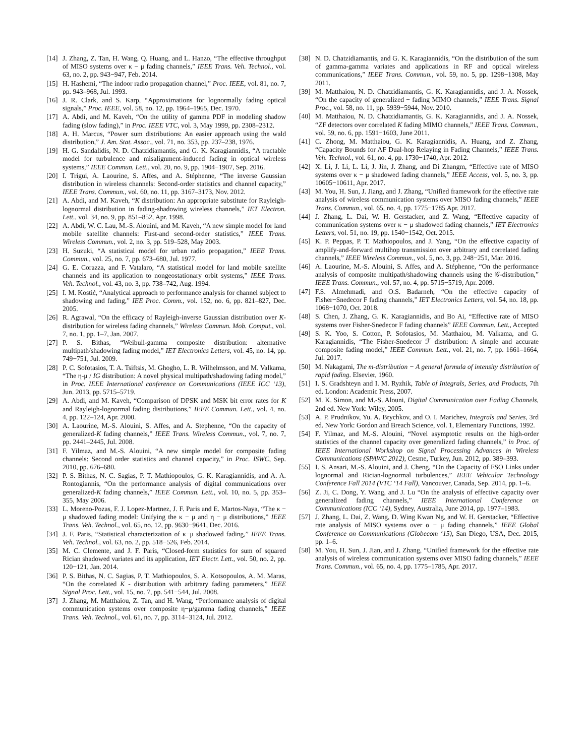[14] J. Zhang, Z. Tan, H. Wang, Q. Huang, and L. Hanzo, “The effective throughput of MISO systems over κ − μ fading channels,” IEEE Trans. Veh. Technol., vol. 63, no. 2, pp. 943−947, Feb. 2014.
[15] H. Hashemi, “The indoor radio propagation channel,” Proc. IEEE, vol. 81, no. 7, pp. 943–968, Jul. 1993.
[16] J. R. Clark, and S. Karp, “Approximations for lognormally fading optical signals,” Proc. IEEE, vol. 58, no. 12, pp. 1964–1965, Dec. 1970.
[17] A. Abdi, and M. Kaveh, “On the utility of gamma PDF in modeling shadow fading (slow fading),” in Proc. IEEE VTC, vol. 3, May 1999, pp. 2308–2312.
[18] A. H. Marcus, “Power sum distributions: An easier approach using the wald distribution,” J. Am. Stat. Assoc., vol. 71, no. 353, pp. 237–238, 1976.
[19] H. G. Sandalidis, N. D. Chatzidiamantis, and G. K. Karagiannidis, “A tractable model for turbulence and misalignment-induced fading in optical wireless systems,” IEEE Commun. Lett., vol. 20, no. 9, pp. 1904−1907, Sep. 2016.
[20] I. Trigui, A. Laourine, S. Affes, and A. Stéphenne, “The inverse Gaussian distribution in wireless channels: Second-order statistics and channel capacity,” IEEE Trans. Commun., vol. 60, no. 11, pp. 3167–3173, Nov. 2012.
[21] A. Abdi, and M. Kaveh, “K distribution: An appropriate substitute for Rayleigh-lognormal distribution in fading-shadowing wireless channels,” IET Electron. Lett., vol. 34, no. 9, pp. 851–852, Apr. 1998.
[22] A. Abdi, W. C. Lau, M.-S. Alouini, and M. Kaveh, “A new simple model for land mobile satellite channels: First-and second-order statistics,” IEEE Trans. Wireless Commun., vol. 2, no. 3, pp. 519–528, May 2003.
[23] H. Suzuki, “A statistical model for urban radio propagation,” IEEE Trans. Commun., vol. 25, no. 7, pp. 673–680, Jul. 1977.
[24] G. E. Corazza, and F. Vatalaro, “A statistical model for land mobile satellite channels and its application to nongeostationary orbit systems,” IEEE Trans. Veh. Technol., vol. 43, no. 3, pp. 738–742, Aug. 1994.
[25] I. M. Kostić, “Analytical approach to performance analysis for channel subject to shadowing and fading,” IEE Proc. Comm., vol. 152, no. 6, pp. 821–827, Dec. 2005.
[26] R. Agrawal, “On the efficacy of Rayleigh-inverse Gaussian distribution over K-distribution for wireless fading channels,” Wireless Commun. Mob. Comput., vol. 7, no. 1, pp. 1–7, Jan. 2007.
[27] P. S. Bithas, “Weibull-gamma composite distribution: alternative multipath/shadowing fading model,” IET Electronics Letters, vol. 45, no. 14, pp. 749−751, Jul. 2009.
[28] P. C. Sofotasios, T. A. Tsiftsis, M. Ghogho, L. R. Wilhelmsson, and M. Valkama, “The η-μ / IG distribution: A novel physical multipath/shadowing fading model,” in Proc. IEEE International conference on Communications (IEEE ICC ‘13), Jun. 2013, pp. 5715–5719.
[29] A. Abdi, and M. Kaveh, “Comparison of DPSK and MSK bit error rates for K and Rayleigh-lognormal fading distributions,” IEEE Commun. Lett., vol. 4, no. 4, pp. 122–124, Apr. 2000.
[30] A. Laourine, M.-S. Alouini, S. Affes, and A. Stephenne, “On the capacity of generalized-K fading channels,” IEEE Trans. Wireless Commun., vol. 7, no. 7, pp. 2441–2445, Jul. 2008.
[31] F. Yilmaz, and M.-S. Alouini, “A new simple model for composite fading channels: Second order statistics and channel capacity,” in Proc. ISWC, Sep. 2010, pp. 676–680.
[32] P. S. Bithas, N. C. Sagias, P. T. Mathiopoulos, G. K. Karagiannidis, and A. A. Rontogiannis, “On the performance analysis of digital communications over generalized-K fading channels,” IEEE Commun. Lett., vol. 10, no. 5, pp. 353–355, May 2006.
[33] L. Moreno-Pozas, F. J. Lopez-Martnez, J. F. Paris and E. Martos-Naya, “The κ − μ shadowed fading model: Unifying the κ − μ and η − μ distributions,” IEEE Trans. Veh. Technol., vol. 65, no. 12, pp. 9630−9641, Dec. 2016.
[34] J. F. Paris, “Statistical characterization of κ−μ shadowed fading,” IEEE Trans. Veh. Technol., vol. 63, no. 2, pp. 518−526, Feb. 2014.
[35] M. C. Clemente, and J. F. Paris, “Closed-form statistics for sum of squared Rician shadowed variates and its application, IET Electr. Lett., vol. 50, no. 2, pp. 120−121, Jan. 2014.
[36] P. S. Bithas, N. C. Sagias, P. T. Mathiopoulos, S. A. Kotsopoulos, A. M. Maras, “On the correlated K - distribution with arbitrary fading parameters,” IEEE Signal Proc. Lett., vol. 15, no. 7, pp. 541−544, Jul. 2008.
[37] J. Zhang, M. Matthaiou, Z. Tan, and H. Wang, “Performance analysis of digital communication systems over composite η−μ/gamma fading channels,” IEEE Trans. Veh. Technol., vol. 61, no. 7, pp. 3114−3124, Jul. 2012.
[38] N. D. Chatzidiamantis, and G. K. Karagiannidis, “On the distribution of the sum of gamma-gamma variates and applications in RF and optical wireless communications,” IEEE Trans. Commun., vol. 59, no. 5, pp. 1298−1308, May 2011.
[39] M. Matthaiou, N. D. Chatzidiamantis, G. K. Karagiannidis, and J. A. Nossek, “On the capacity of generalized − fading MIMO channels,” IEEE Trans. Signal Proc., vol. 58, no. 11, pp. 5939−5944, Nov. 2010.
[40] M. Matthaiou, N. D. Chatzidiamantis, G. K. Karagiannidis, and J. A. Nossek, “ZF detectors over correlated K fading MIMO channels,” IEEE Trans. Commun., vol. 59, no. 6, pp. 1591−1603, June 2011.
[41] C. Zhong, M. Matthaiou, G. K. Karagiannidis, A. Huang, and Z. Zhang, “Capacity Bounds for AF Dual-hop Relaying in Fading Channels,” IEEE Trans. Veh. Technol., vol. 61, no. 4, pp. 1730−1740, Apr. 2012.
[42] X. Li, J. Li, L. Li, J. Jin, J. Zhang, and Di Zhangm, “Effective rate of MISO systems over κ − μ shadowed fading channels,” IEEE Access, vol. 5, no. 3, pp. 10605−10611, Apr. 2017.
[43] M. You, H. Sun, J. Jiang, and J. Zhang, “Unified framework for the effective rate analysis of wireless communication systems over MISO fading channels,” IEEE Trans. Commun., vol. 65, no. 4, pp. 1775−1785 Apr. 2017.
[44] J. Zhang, L. Dai, W. H. Gerstacker, and Z. Wang, “Effective capacity of communication systems over κ − μ shadowed fading channels,” IET Electronics Letters, vol. 51, no. 19, pp. 1540−1542, Oct. 2015.
[45] K. P. Peppas, P. T. Mathiopoulos, and J. Yang, “On the effective capacity of amplify-and-forward multihop transmission over arbitrary and correlated fading channels,” IEEE Wireless Commun., vol. 5, no. 3, pp. 248−251, Mar. 2016.
[46] A. Laourine, M.-S. Alouini, S. Affes, and A. Stéphenne, “On the performance analysis of composite multipath/shadowing channels using the 𝒢-distribution,” IEEE Trans. Commun., vol. 57, no. 4, pp. 5715−5719, Apr. 2009.
[47] F.S. Almehmadi, and O.S. Badarneh, “On the effective capacity of Fisher−Snedecor F fading channels,” IET Electronics Letters, vol. 54, no. 18, pp. 1068−1070, Oct. 2018.
[48] S. Chen, J. Zhang, G. K. Karagiannidis, and Bo Ai, “Effective rate of MISO systems over Fisher-Snedecor F fading channels” IEEE Commun. Lett., Accepted
[49] S. K. Yoo, S. Cotton, P. Sofotasios, M. Matthaiou, M. Valkama, and G. Karagiannidis, “The Fisher-Snedecor ℱ distribution: A simple and accurate composite fading model,” IEEE Commun. Lett., vol. 21, no. 7, pp. 1661–1664, Jul. 2017.
[50] M. Nakagami, The m-distribution − A general formula of intensity distribution of rapid fading. Elsevier, 1960.
[51] I. S. Gradshteyn and I. M. Ryzhik, Table of Integrals, Series, and Products, 7th ed. London: Academic Press, 2007.
[52] M. K. Simon, and M.-S. Alouni, Digital Communication over Fading Channels, 2nd ed. New York: Wiley, 2005.
[53] A. P. Prudnikov, Yu. A. Brychkov, and O. I. Marichev, Integrals and Series, 3rd ed. New York: Gordon and Breach Science, vol. 1, Elementary Functions, 1992.
[54] F. Yilmaz, and M.-S. Alouini, “Novel asymptotic results on the high-order statistics of the channel capacity over generalized fading channels,” in Proc. of IEEE International Workshop on Signal Processing Advances in Wireless Communications (SPAWC 2012), Cesme, Turkey, Jun. 2012, pp. 389–393.
[55] I. S. Ansari, M.-S. Alouini, and J. Cheng, “On the Capacity of FSO Links under lognormal and Rician-lognormal turbulences,” IEEE Vehicular Technology Conference Fall 2014 (VTC ‘14 Fall), Vancouver, Canada, Sep. 2014, pp. 1–6.
[56] Z. Ji, C. Dong, Y. Wang, and J. Lu “On the analysis of effective capacity over generalized fading channels,” IEEE International Conference on Communications (ICC ‘14), Sydney, Australia, June 2014, pp. 1977–1983.
[57] J. Zhang, L. Dai, Z. Wang, D. Wing Kwan Ng, and W. H. Gerstacker, “Effective rate analysis of MISO systems over α − μ fading channels,” IEEE Global Conference on Communications (Globecom ‘15), San Diego, USA, Dec. 2015, pp. 1–6.
[58] M. You, H. Sun, J. Jian, and J. Zhang, “Unified framework for the effective rate analysis of wireless communication systems over MISO fading channels,” IEEE Trans. Commun., vol. 65, no. 4, pp. 1775–1785, Apr. 2017.